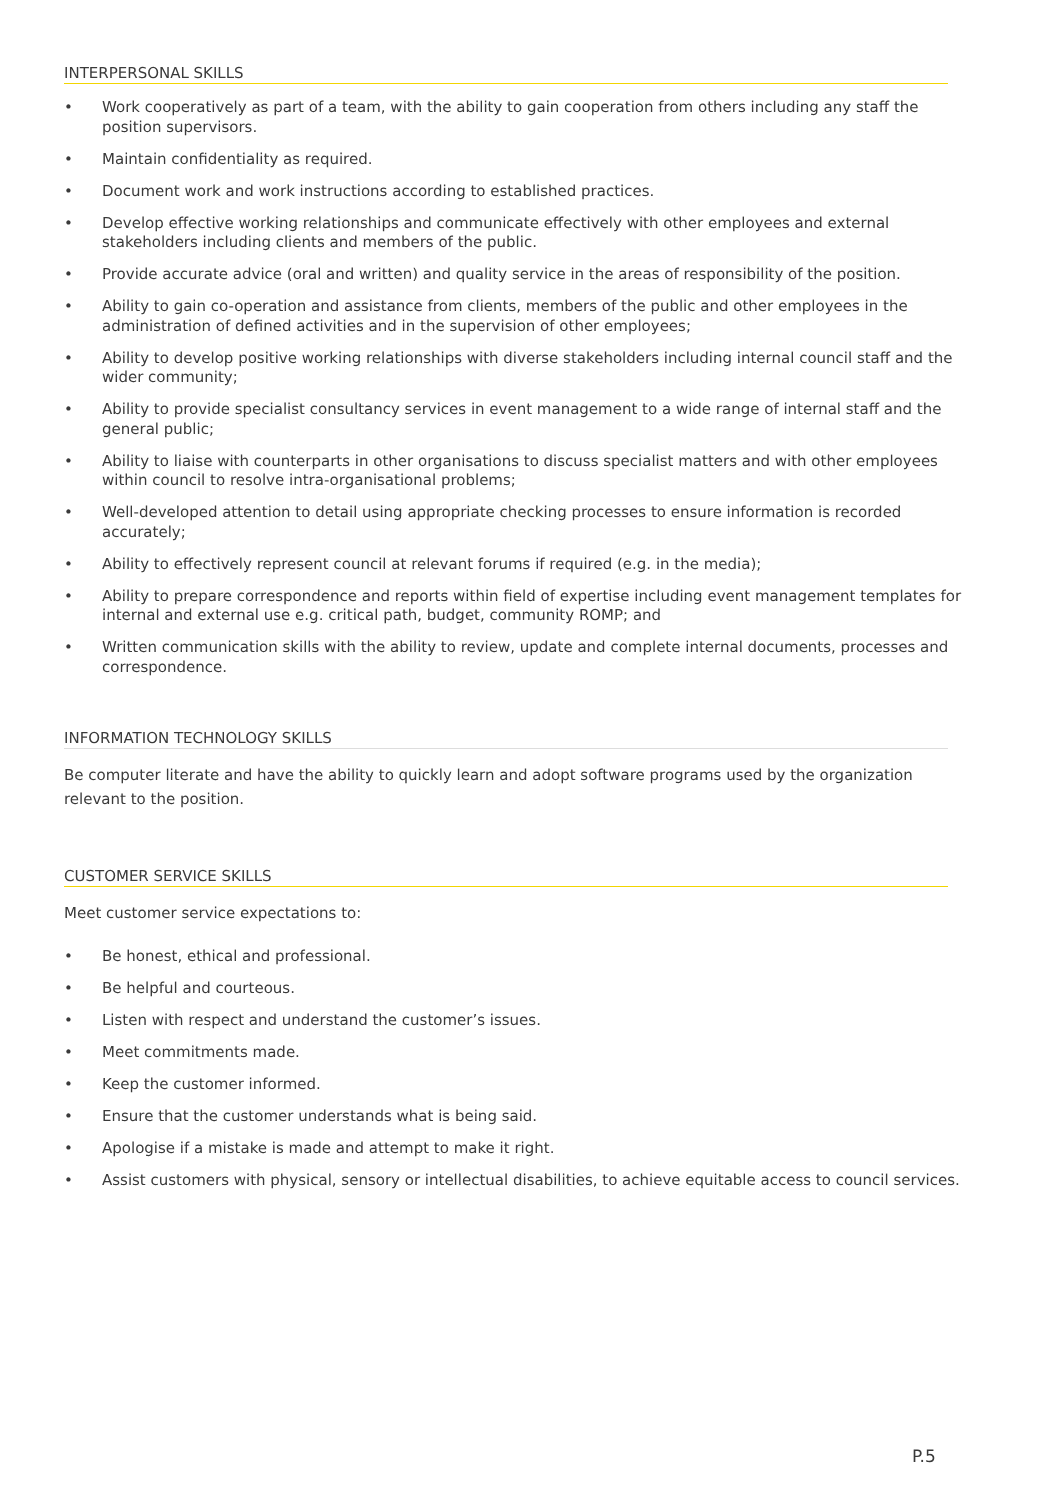INTERPERSONAL SKILLS
• Work cooperatively as part of a team, with the ability to gain cooperation from others including any staff the position supervisors.
• Maintain confidentiality as required.
• Document work and work instructions according to established practices.
• Develop effective working relationships and communicate effectively with other employees and external stakeholders including clients and members of the public.
• Provide accurate advice (oral and written) and quality service in the areas of responsibility of the position.
• Ability to gain co-operation and assistance from clients, members of the public and other employees in the administration of defined activities and in the supervision of other employees;
• Ability to develop positive working relationships with diverse stakeholders including internal council staff and the wider community;
• Ability to provide specialist consultancy services in event management to a wide range of internal staff and the general public;
• Ability to liaise with counterparts in other organisations to discuss specialist matters and with other employees within council to resolve intra-organisational problems;
• Well-developed attention to detail using appropriate checking processes to ensure information is recorded accurately;
• Ability to effectively represent council at relevant forums if required (e.g. in the media);
• Ability to prepare correspondence and reports within field of expertise including event management templates for internal and external use e.g. critical path, budget, community ROMP; and
• Written communication skills with the ability to review, update and complete internal documents, processes and correspondence.
INFORMATION TECHNOLOGY SKILLS
Be computer literate and have the ability to quickly learn and adopt software programs used by the organization relevant to the position.
CUSTOMER SERVICE SKILLS
Meet customer service expectations to:
• Be honest, ethical and professional.
• Be helpful and courteous.
• Listen with respect and understand the customer’s issues.
• Meet commitments made.
• Keep the customer informed.
• Ensure that the customer understands what is being said.
• Apologise if a mistake is made and attempt to make it right.
• Assist customers with physical, sensory or intellectual disabilities, to achieve equitable access to council services.
P.5